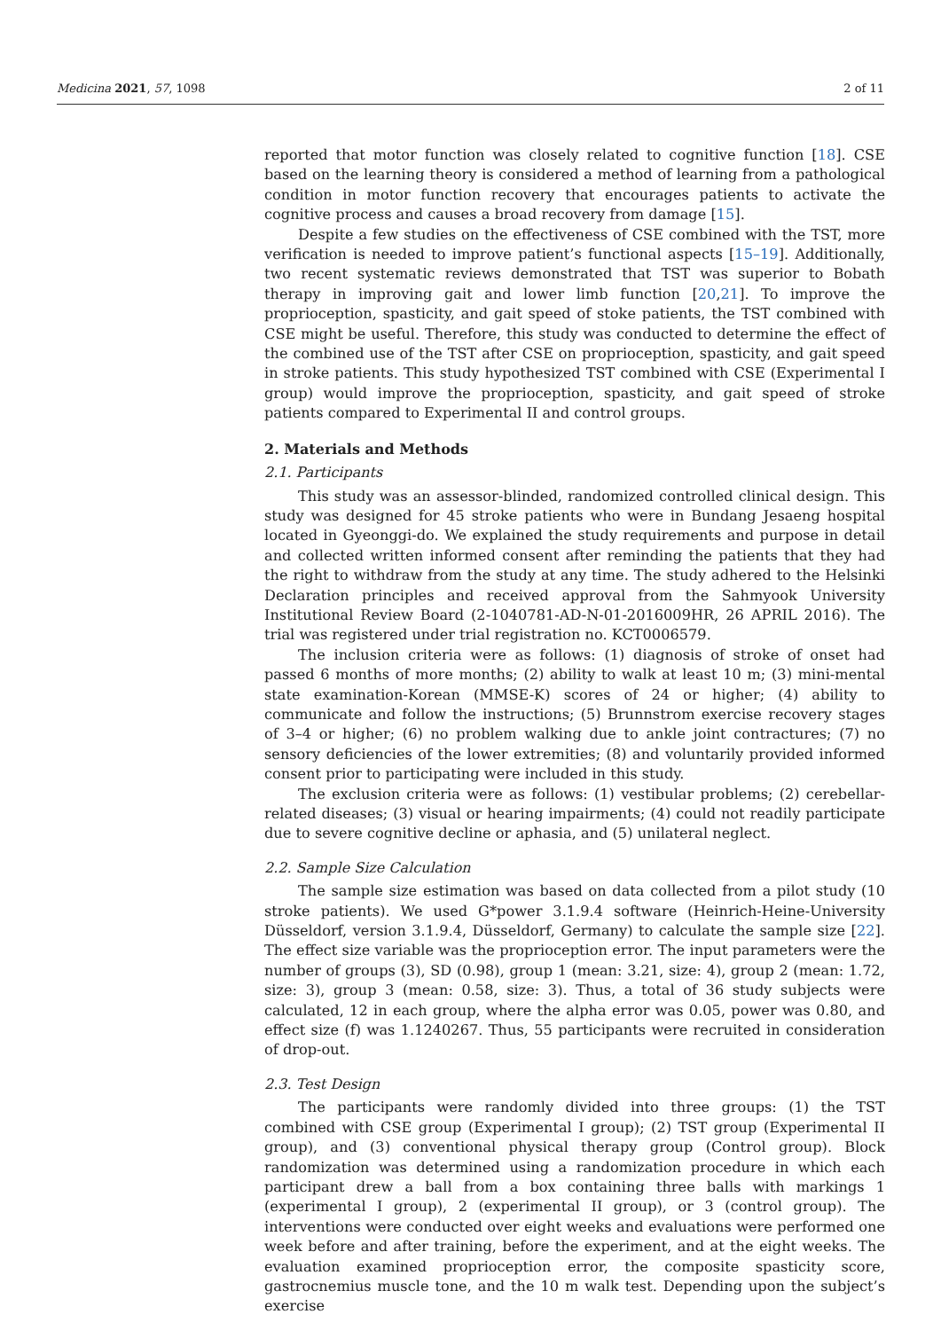Medicina 2021, 57, 1098 2 of 11
reported that motor function was closely related to cognitive function [18]. CSE based on the learning theory is considered a method of learning from a pathological condition in motor function recovery that encourages patients to activate the cognitive process and causes a broad recovery from damage [15].
Despite a few studies on the effectiveness of CSE combined with the TST, more verification is needed to improve patient’s functional aspects [15–19]. Additionally, two recent systematic reviews demonstrated that TST was superior to Bobath therapy in improving gait and lower limb function [20,21]. To improve the proprioception, spasticity, and gait speed of stoke patients, the TST combined with CSE might be useful. Therefore, this study was conducted to determine the effect of the combined use of the TST after CSE on proprioception, spasticity, and gait speed in stroke patients. This study hypothesized TST combined with CSE (Experimental I group) would improve the proprioception, spasticity, and gait speed of stroke patients compared to Experimental II and control groups.
2. Materials and Methods
2.1. Participants
This study was an assessor-blinded, randomized controlled clinical design. This study was designed for 45 stroke patients who were in Bundang Jesaeng hospital located in Gyeonggi-do. We explained the study requirements and purpose in detail and collected written informed consent after reminding the patients that they had the right to withdraw from the study at any time. The study adhered to the Helsinki Declaration principles and received approval from the Sahmyook University Institutional Review Board (2-1040781-AD-N-01-2016009HR, 26 APRIL 2016). The trial was registered under trial registration no. KCT0006579.
The inclusion criteria were as follows: (1) diagnosis of stroke of onset had passed 6 months of more months; (2) ability to walk at least 10 m; (3) mini-mental state examination-Korean (MMSE-K) scores of 24 or higher; (4) ability to communicate and follow the instructions; (5) Brunnstrom exercise recovery stages of 3–4 or higher; (6) no problem walking due to ankle joint contractures; (7) no sensory deficiencies of the lower extremities; (8) and voluntarily provided informed consent prior to participating were included in this study.
The exclusion criteria were as follows: (1) vestibular problems; (2) cerebellar-related diseases; (3) visual or hearing impairments; (4) could not readily participate due to severe cognitive decline or aphasia, and (5) unilateral neglect.
2.2. Sample Size Calculation
The sample size estimation was based on data collected from a pilot study (10 stroke patients). We used G*power 3.1.9.4 software (Heinrich-Heine-University Düsseldorf, version 3.1.9.4, Düsseldorf, Germany) to calculate the sample size [22]. The effect size variable was the proprioception error. The input parameters were the number of groups (3), SD (0.98), group 1 (mean: 3.21, size: 4), group 2 (mean: 1.72, size: 3), group 3 (mean: 0.58, size: 3). Thus, a total of 36 study subjects were calculated, 12 in each group, where the alpha error was 0.05, power was 0.80, and effect size (f) was 1.1240267. Thus, 55 participants were recruited in consideration of drop-out.
2.3. Test Design
The participants were randomly divided into three groups: (1) the TST combined with CSE group (Experimental I group); (2) TST group (Experimental II group), and (3) conventional physical therapy group (Control group). Block randomization was determined using a randomization procedure in which each participant drew a ball from a box containing three balls with markings 1 (experimental I group), 2 (experimental II group), or 3 (control group). The interventions were conducted over eight weeks and evaluations were performed one week before and after training, before the experiment, and at the eight weeks. The evaluation examined proprioception error, the composite spasticity score, gastrocnemius muscle tone, and the 10 m walk test. Depending upon the subject’s exercise